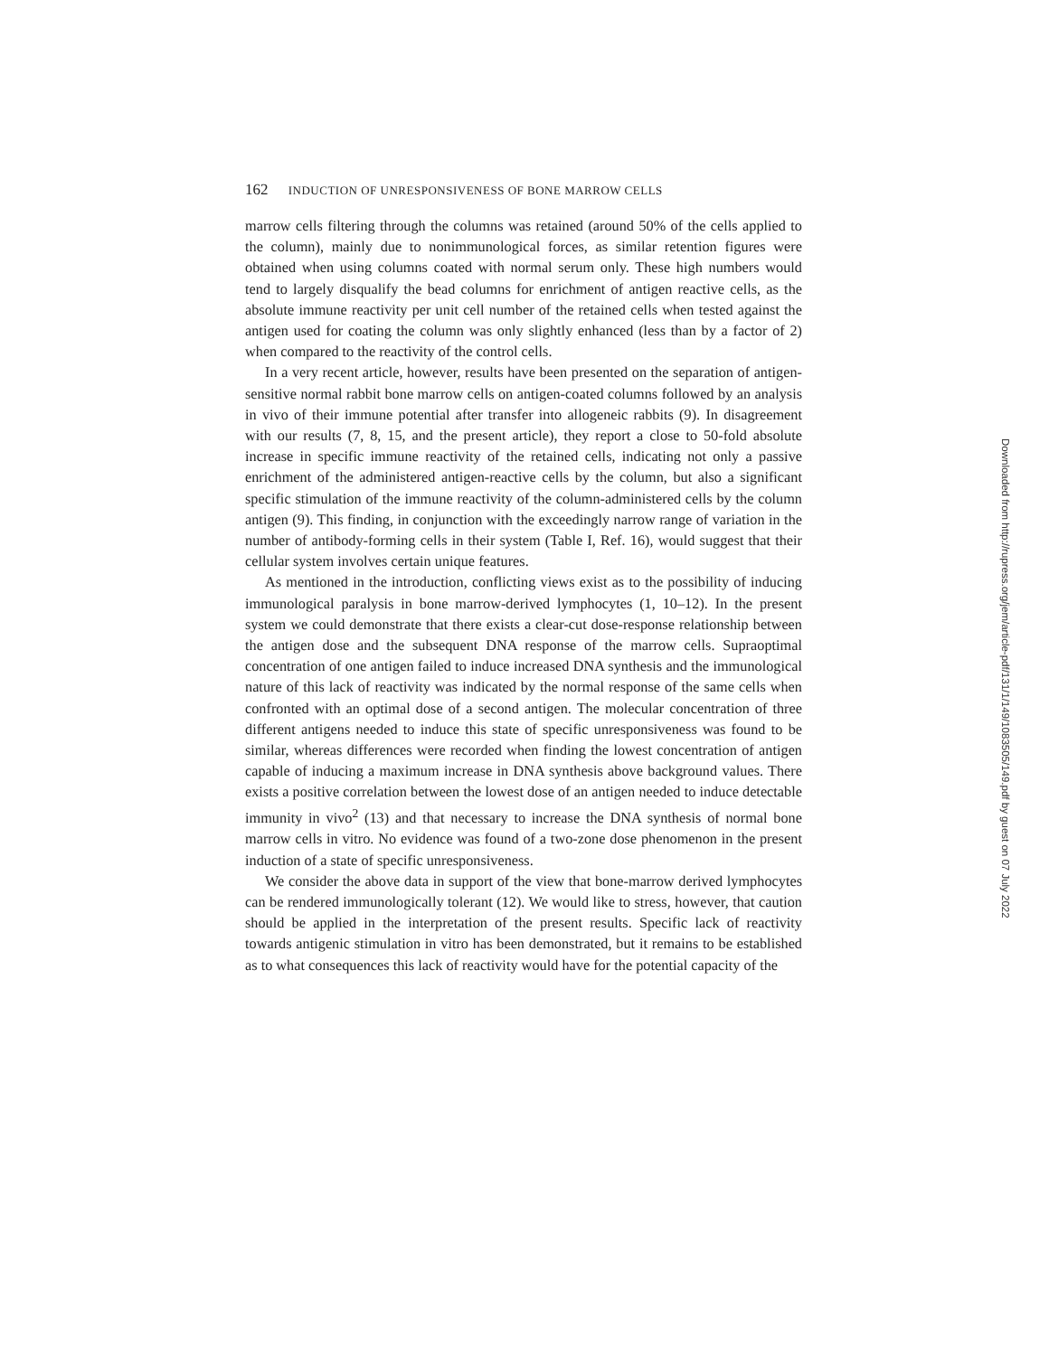162 INDUCTION OF UNRESPONSIVENESS OF BONE MARROW CELLS
marrow cells filtering through the columns was retained (around 50% of the cells applied to the column), mainly due to nonimmunological forces, as similar retention figures were obtained when using columns coated with normal serum only. These high numbers would tend to largely disqualify the bead columns for enrichment of antigen reactive cells, as the absolute immune reactivity per unit cell number of the retained cells when tested against the antigen used for coating the column was only slightly enhanced (less than by a factor of 2) when compared to the reactivity of the control cells.
In a very recent article, however, results have been presented on the separation of antigen-sensitive normal rabbit bone marrow cells on antigen-coated columns followed by an analysis in vivo of their immune potential after transfer into allogeneic rabbits (9). In disagreement with our results (7, 8, 15, and the present article), they report a close to 50-fold absolute increase in specific immune reactivity of the retained cells, indicating not only a passive enrichment of the administered antigen-reactive cells by the column, but also a significant specific stimulation of the immune reactivity of the column-administered cells by the column antigen (9). This finding, in conjunction with the exceedingly narrow range of variation in the number of antibody-forming cells in their system (Table I, Ref. 16), would suggest that their cellular system involves certain unique features.
As mentioned in the introduction, conflicting views exist as to the possibility of inducing immunological paralysis in bone marrow-derived lymphocytes (1, 10–12). In the present system we could demonstrate that there exists a clear-cut dose-response relationship between the antigen dose and the subsequent DNA response of the marrow cells. Supraoptimal concentration of one antigen failed to induce increased DNA synthesis and the immunological nature of this lack of reactivity was indicated by the normal response of the same cells when confronted with an optimal dose of a second antigen. The molecular concentration of three different antigens needed to induce this state of specific unresponsiveness was found to be similar, whereas differences were recorded when finding the lowest concentration of antigen capable of inducing a maximum increase in DNA synthesis above background values. There exists a positive correlation between the lowest dose of an antigen needed to induce detectable immunity in vivo<sup>2</sup> (13) and that necessary to increase the DNA synthesis of normal bone marrow cells in vitro. No evidence was found of a two-zone dose phenomenon in the present induction of a state of specific unresponsiveness.
We consider the above data in support of the view that bone-marrow derived lymphocytes can be rendered immunologically tolerant (12). We would like to stress, however, that caution should be applied in the interpretation of the present results. Specific lack of reactivity towards antigenic stimulation in vitro has been demonstrated, but it remains to be established as to what consequences this lack of reactivity would have for the potential capacity of the
Downloaded from http://rupress.org/jem/article-pdf/131/1/149/1083505/149.pdf by guest on 07 July 2022